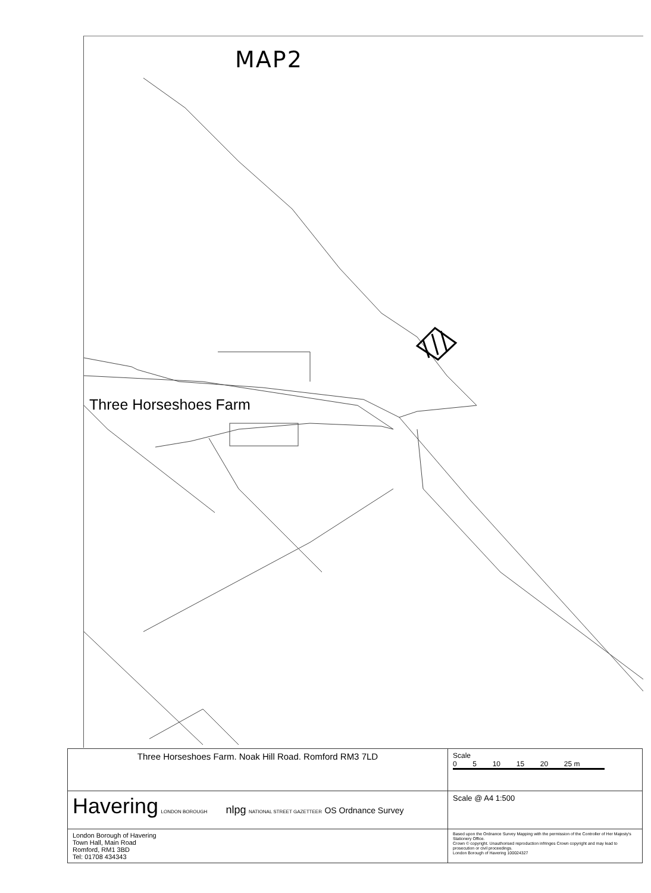MAP2
Three Horseshoes Farm
| Three Horseshoes Farm. Noak Hill Road. Romford RM3 7LD | Scale 0 5 10 15 20 25 m |
| Havering LONDON BOROUGH nlpg NATIONAL STREET GAZETTEER OS Ordnance Survey | Scale @ A4 1:500 |
| London Borough of Havering Town Hall, Main Road Romford, RM1 3BD Tel: 01708 434343 | Based upon the Ordnance Survey Mapping with the permission of the Controller of Her Majesty's Stationery Office. Crown © copyright. Unauthorised reproduction infringes Crown copyright and may lead to prosecution or civil proceedings. London Borough of Havering 100024327 |